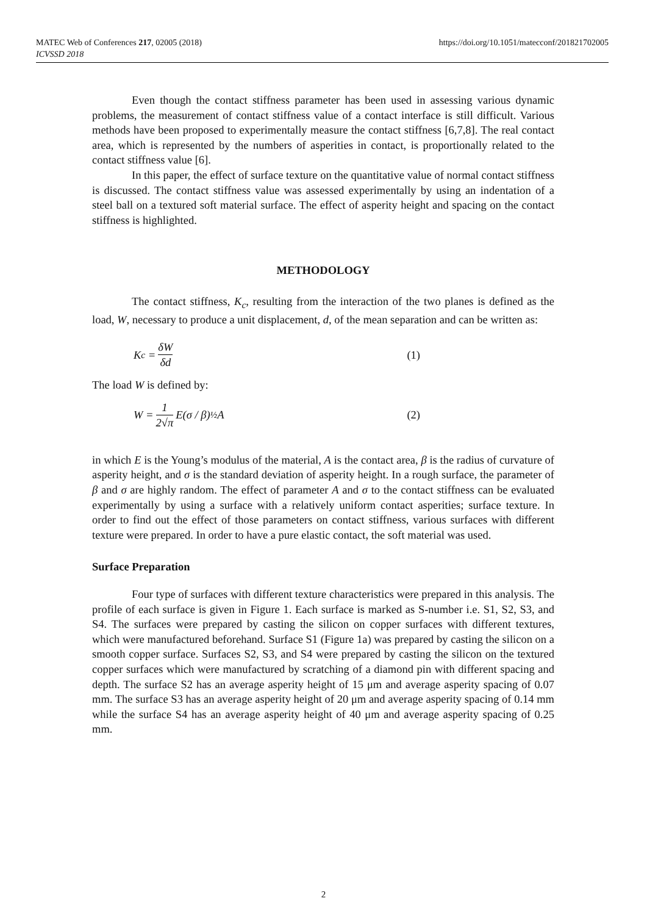MATEC Web of Conferences 217, 02005 (2018)
ICVSSD 2018
https://doi.org/10.1051/matecconf/201821702005
Even though the contact stiffness parameter has been used in assessing various dynamic problems, the measurement of contact stiffness value of a contact interface is still difficult. Various methods have been proposed to experimentally measure the contact stiffness [6,7,8]. The real contact area, which is represented by the numbers of asperities in contact, is proportionally related to the contact stiffness value [6].
In this paper, the effect of surface texture on the quantitative value of normal contact stiffness is discussed. The contact stiffness value was assessed experimentally by using an indentation of a steel ball on a textured soft material surface. The effect of asperity height and spacing on the contact stiffness is highlighted.
METHODOLOGY
The contact stiffness, K<sub>c</sub>, resulting from the interaction of the two planes is defined as the load, W, necessary to produce a unit displacement, d, of the mean separation and can be written as:
K<sub>c</sub> = δW δd (1)
The load W is defined by:
W = 1 2√π E(σ / β)<sup>½</sup> A (2)
in which E is the Young’s modulus of the material, A is the contact area, β is the radius of curvature of asperity height, and σ is the standard deviation of asperity height. In a rough surface, the parameter of β and σ are highly random. The effect of parameter A and σ to the contact stiffness can be evaluated experimentally by using a surface with a relatively uniform contact asperities; surface texture. In order to find out the effect of those parameters on contact stiffness, various surfaces with different texture were prepared. In order to have a pure elastic contact, the soft material was used.
Surface Preparation
Four type of surfaces with different texture characteristics were prepared in this analysis. The profile of each surface is given in Figure 1. Each surface is marked as S-number i.e. S1, S2, S3, and S4. The surfaces were prepared by casting the silicon on copper surfaces with different textures, which were manufactured beforehand. Surface S1 (Figure 1a) was prepared by casting the silicon on a smooth copper surface. Surfaces S2, S3, and S4 were prepared by casting the silicon on the textured copper surfaces which were manufactured by scratching of a diamond pin with different spacing and depth. The surface S2 has an average asperity height of 15 μm and average asperity spacing of 0.07 mm. The surface S3 has an average asperity height of 20 μm and average asperity spacing of 0.14 mm while the surface S4 has an average asperity height of 40 μm and average asperity spacing of 0.25 mm.
2